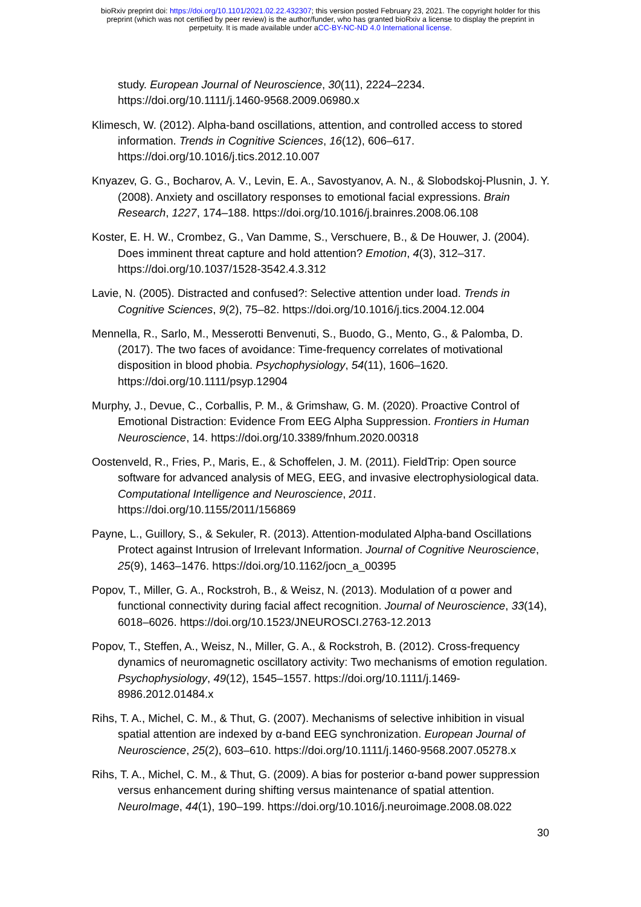bioRxiv preprint doi: https://doi.org/10.1101/2021.02.22.432307; this version posted February 23, 2021. The copyright holder for this
preprint (which was not certified by peer review) is the author/funder, who has granted bioRxiv a license to display the preprint in
perpetuity. It is made available under aCC-BY-NC-ND 4.0 International license.
study. European Journal of Neuroscience, 30(11), 2224–2234. https://doi.org/10.1111/j.1460-9568.2009.06980.x
Klimesch, W. (2012). Alpha-band oscillations, attention, and controlled access to stored information. Trends in Cognitive Sciences, 16(12), 606–617. https://doi.org/10.1016/j.tics.2012.10.007
Knyazev, G. G., Bocharov, A. V., Levin, E. A., Savostyanov, A. N., & Slobodskoj-Plusnin, J. Y. (2008). Anxiety and oscillatory responses to emotional facial expressions. Brain Research, 1227, 174–188. https://doi.org/10.1016/j.brainres.2008.06.108
Koster, E. H. W., Crombez, G., Van Damme, S., Verschuere, B., & De Houwer, J. (2004). Does imminent threat capture and hold attention? Emotion, 4(3), 312–317. https://doi.org/10.1037/1528-3542.4.3.312
Lavie, N. (2005). Distracted and confused?: Selective attention under load. Trends in Cognitive Sciences, 9(2), 75–82. https://doi.org/10.1016/j.tics.2004.12.004
Mennella, R., Sarlo, M., Messerotti Benvenuti, S., Buodo, G., Mento, G., & Palomba, D. (2017). The two faces of avoidance: Time-frequency correlates of motivational disposition in blood phobia. Psychophysiology, 54(11), 1606–1620. https://doi.org/10.1111/psyp.12904
Murphy, J., Devue, C., Corballis, P. M., & Grimshaw, G. M. (2020). Proactive Control of Emotional Distraction: Evidence From EEG Alpha Suppression. Frontiers in Human Neuroscience, 14. https://doi.org/10.3389/fnhum.2020.00318
Oostenveld, R., Fries, P., Maris, E., & Schoffelen, J. M. (2011). FieldTrip: Open source software for advanced analysis of MEG, EEG, and invasive electrophysiological data. Computational Intelligence and Neuroscience, 2011. https://doi.org/10.1155/2011/156869
Payne, L., Guillory, S., & Sekuler, R. (2013). Attention-modulated Alpha-band Oscillations Protect against Intrusion of Irrelevant Information. Journal of Cognitive Neuroscience, 25(9), 1463–1476. https://doi.org/10.1162/jocn_a_00395
Popov, T., Miller, G. A., Rockstroh, B., & Weisz, N. (2013). Modulation of α power and functional connectivity during facial affect recognition. Journal of Neuroscience, 33(14), 6018–6026. https://doi.org/10.1523/JNEUROSCI.2763-12.2013
Popov, T., Steffen, A., Weisz, N., Miller, G. A., & Rockstroh, B. (2012). Cross-frequency dynamics of neuromagnetic oscillatory activity: Two mechanisms of emotion regulation. Psychophysiology, 49(12), 1545–1557. https://doi.org/10.1111/j.1469-8986.2012.01484.x
Rihs, T. A., Michel, C. M., & Thut, G. (2007). Mechanisms of selective inhibition in visual spatial attention are indexed by α-band EEG synchronization. European Journal of Neuroscience, 25(2), 603–610. https://doi.org/10.1111/j.1460-9568.2007.05278.x
Rihs, T. A., Michel, C. M., & Thut, G. (2009). A bias for posterior α-band power suppression versus enhancement during shifting versus maintenance of spatial attention. NeuroImage, 44(1), 190–199. https://doi.org/10.1016/j.neuroimage.2008.08.022
30